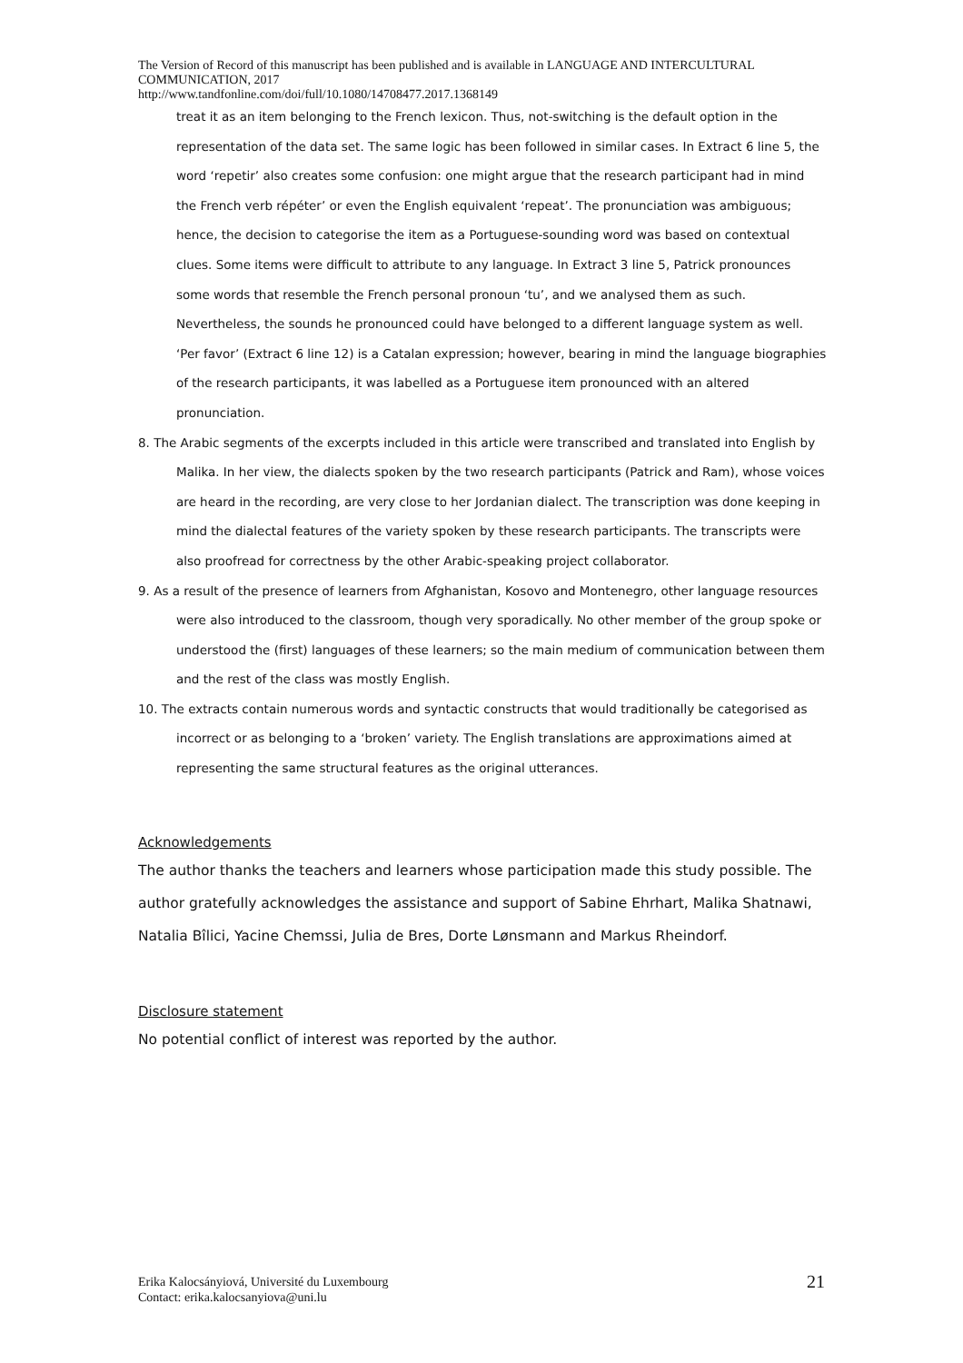The Version of Record of this manuscript has been published and is available in LANGUAGE AND INTERCULTURAL COMMUNICATION, 2017
http://www.tandfonline.com/doi/full/10.1080/14708477.2017.1368149
treat it as an item belonging to the French lexicon. Thus, not-switching is the default option in the representation of the data set. The same logic has been followed in similar cases. In Extract 6 line 5, the word ‘repetir’ also creates some confusion: one might argue that the research participant had in mind the French verb répéter’ or even the English equivalent ‘repeat’. The pronunciation was ambiguous; hence, the decision to categorise the item as a Portuguese-sounding word was based on contextual clues. Some items were difficult to attribute to any language. In Extract 3 line 5, Patrick pronounces some words that resemble the French personal pronoun ‘tu’, and we analysed them as such. Nevertheless, the sounds he pronounced could have belonged to a different language system as well. ‘Per favor’ (Extract 6 line 12) is a Catalan expression; however, bearing in mind the language biographies of the research participants, it was labelled as a Portuguese item pronounced with an altered pronunciation.
8. The Arabic segments of the excerpts included in this article were transcribed and translated into English by Malika. In her view, the dialects spoken by the two research participants (Patrick and Ram), whose voices are heard in the recording, are very close to her Jordanian dialect. The transcription was done keeping in mind the dialectal features of the variety spoken by these research participants. The transcripts were also proofread for correctness by the other Arabic-speaking project collaborator.
9. As a result of the presence of learners from Afghanistan, Kosovo and Montenegro, other language resources were also introduced to the classroom, though very sporadically. No other member of the group spoke or understood the (first) languages of these learners; so the main medium of communication between them and the rest of the class was mostly English.
10. The extracts contain numerous words and syntactic constructs that would traditionally be categorised as incorrect or as belonging to a ‘broken’ variety. The English translations are approximations aimed at representing the same structural features as the original utterances.
Acknowledgements
The author thanks the teachers and learners whose participation made this study possible. The author gratefully acknowledges the assistance and support of Sabine Ehrhart, Malika Shatnawi, Natalia Bîlici, Yacine Chemssi, Julia de Bres, Dorte Lønsmann and Markus Rheindorf.
Disclosure statement
No potential conflict of interest was reported by the author.
Erika Kalocsányiová, Université du Luxembourg
Contact: erika.kalocsanyiova@uni.lu
21